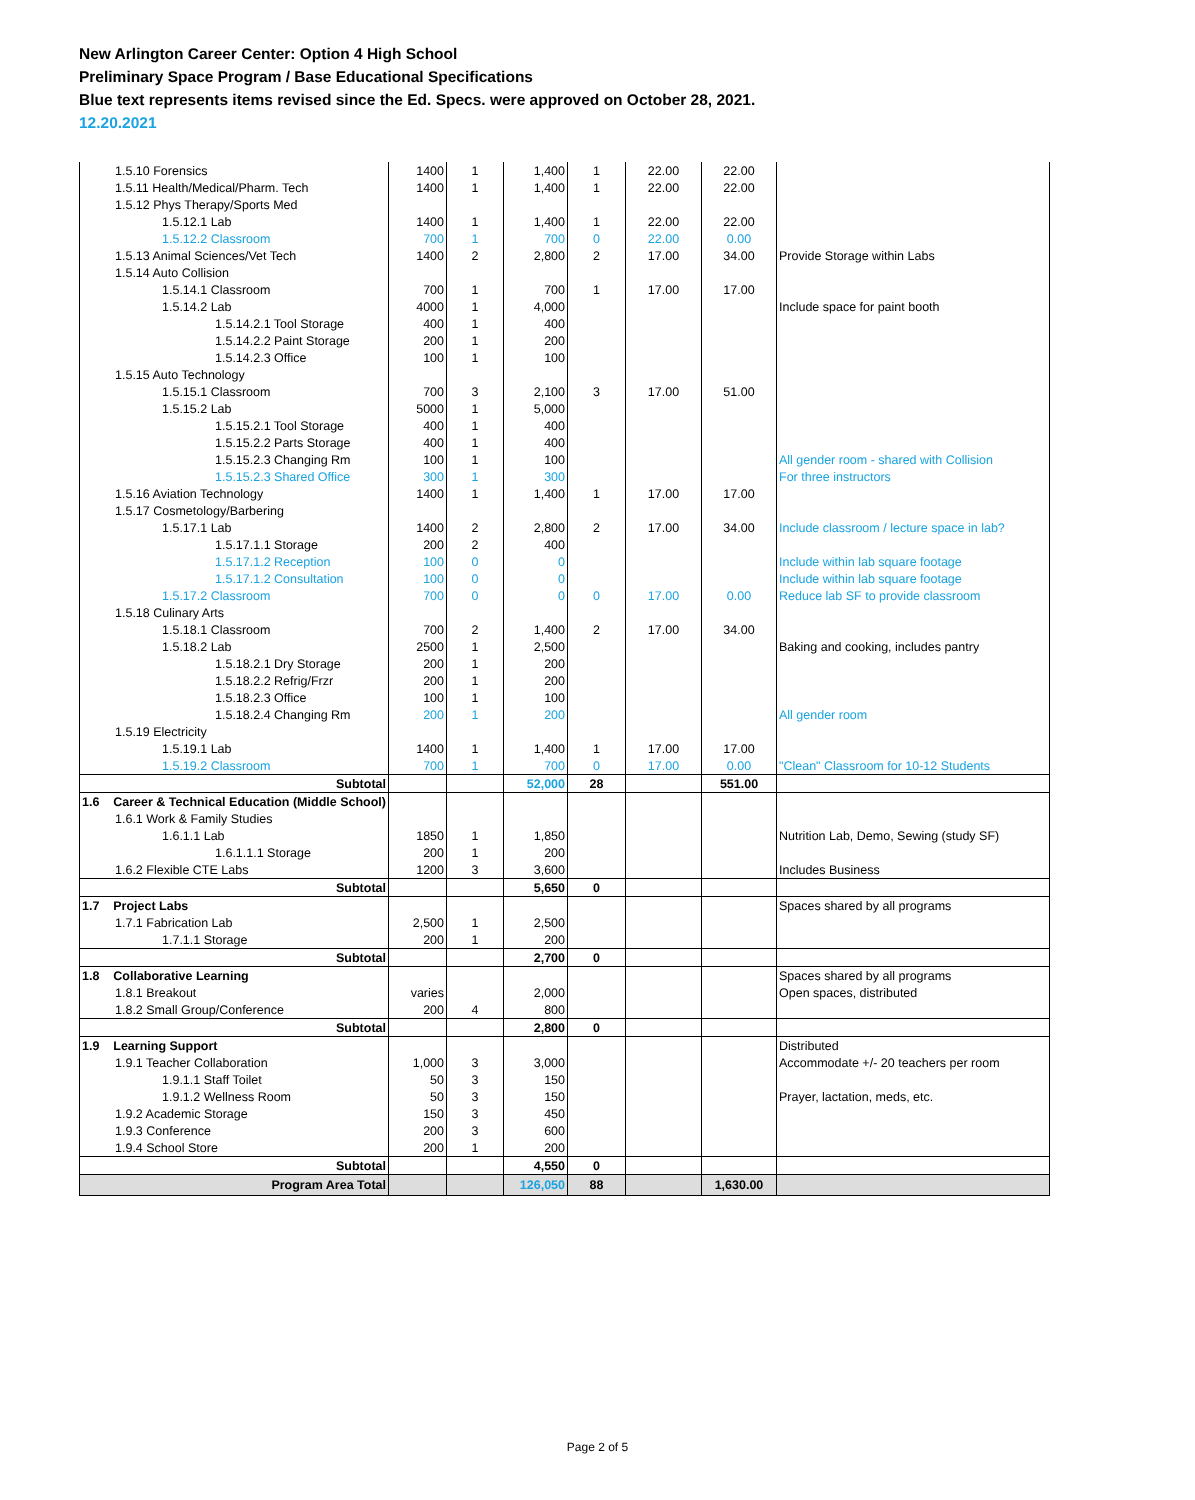New Arlington Career Center: Option 4 High School
Preliminary Space Program / Base Educational Specifications
Blue text represents items revised since the Ed. Specs. were approved on October 28, 2021.
12.20.2021
| 1.5.10 Forensics | 1400 | 1 | 1,400 | 1 | 22.00 | 22.00 | |
| 1.5.11 Health/Medical/Pharm. Tech | 1400 | 1 | 1,400 | 1 | 22.00 | 22.00 | |
| 1.5.12 Phys Therapy/Sports Med | | | | | | | |
| 1.5.12.1 Lab | 1400 | 1 | 1,400 | 1 | 22.00 | 22.00 | |
| 1.5.12.2 Classroom | 700 | 1 | 700 | 0 | 22.00 | 0.00 | |
| 1.5.13 Animal Sciences/Vet Tech | 1400 | 2 | 2,800 | 2 | 17.00 | 34.00 | Provide Storage within Labs |
| 1.5.14 Auto Collision | | | | | | | |
| 1.5.14.1 Classroom | 700 | 1 | 700 | 1 | 17.00 | 17.00 | |
| 1.5.14.2 Lab | 4000 | 1 | 4,000 | | | | Include space for paint booth |
| 1.5.14.2.1 Tool Storage | 400 | 1 | 400 | | | | |
| 1.5.14.2.2 Paint Storage | 200 | 1 | 200 | | | | |
| 1.5.14.2.3 Office | 100 | 1 | 100 | | | | |
| 1.5.15 Auto Technology | | | | | | | |
| 1.5.15.1 Classroom | 700 | 3 | 2,100 | 3 | 17.00 | 51.00 | |
| 1.5.15.2 Lab | 5000 | 1 | 5,000 | | | | |
| 1.5.15.2.1 Tool Storage | 400 | 1 | 400 | | | | |
| 1.5.15.2.2 Parts Storage | 400 | 1 | 400 | | | | |
| 1.5.15.2.3 Changing Rm | 100 | 1 | 100 | | | | All gender room - shared with Collision |
| 1.5.15.2.3 Shared Office | 300 | 1 | 300 | | | | For three instructors |
| 1.5.16 Aviation Technology | 1400 | 1 | 1,400 | 1 | 17.00 | 17.00 | |
| 1.5.17 Cosmetology/Barbering | | | | | | | |
| 1.5.17.1 Lab | 1400 | 2 | 2,800 | 2 | 17.00 | 34.00 | Include classroom / lecture space in lab? |
| 1.5.17.1.1 Storage | 200 | 2 | 400 | | | | |
| 1.5.17.1.2 Reception | 100 | 0 | 0 | | | | Include within lab square footage |
| 1.5.17.1.2 Consultation | 100 | 0 | 0 | | | | Include within lab square footage |
| 1.5.17.2 Classroom | 700 | 0 | 0 | 0 | 17.00 | 0.00 | Reduce lab SF to provide classroom |
| 1.5.18 Culinary Arts | | | | | | | |
| 1.5.18.1 Classroom | 700 | 2 | 1,400 | 2 | 17.00 | 34.00 | |
| 1.5.18.2 Lab | 2500 | 1 | 2,500 | | | | Baking and cooking, includes pantry |
| 1.5.18.2.1 Dry Storage | 200 | 1 | 200 | | | | |
| 1.5.18.2.2 Refrig/Frzr | 200 | 1 | 200 | | | | |
| 1.5.18.2.3 Office | 100 | 1 | 100 | | | | |
| 1.5.18.2.4 Changing Rm | 200 | 1 | 200 | | | | All gender room |
| 1.5.19 Electricity | | | | | | | |
| 1.5.19.1 Lab | 1400 | 1 | 1,400 | 1 | 17.00 | 17.00 | |
| 1.5.19.2 Classroom | 700 | 1 | 700 | 0 | 17.00 | 0.00 | "Clean" Classroom for 10-12 Students |
| Subtotal | | | 52,000 | 28 | | 551.00 | |
| 1.6 Career & Technical Education (Middle School) | | | | | | | |
| 1.6.1 Work & Family Studies | | | | | | | |
| 1.6.1.1 Lab | 1850 | 1 | 1,850 | | | | Nutrition Lab, Demo, Sewing (study SF) |
| 1.6.1.1.1 Storage | 200 | 1 | 200 | | | | |
| 1.6.2 Flexible CTE Labs | 1200 | 3 | 3,600 | | | | Includes Business |
| Subtotal | | | 5,650 | 0 | | | |
| 1.7 Project Labs | | | | | | | Spaces shared by all programs |
| 1.7.1 Fabrication Lab | 2,500 | 1 | 2,500 | | | | |
| 1.7.1.1 Storage | 200 | 1 | 200 | | | | |
| Subtotal | | | 2,700 | 0 | | | |
| 1.8 Collaborative Learning | | | | | | | Spaces shared by all programs |
| 1.8.1 Breakout | varies | | 2,000 | | | | Open spaces, distributed |
| 1.8.2 Small Group/Conference | 200 | 4 | 800 | | | | |
| Subtotal | | | 2,800 | 0 | | | |
| 1.9 Learning Support | | | | | | | Distributed |
| 1.9.1 Teacher Collaboration | 1,000 | 3 | 3,000 | | | | Accommodate +/- 20 teachers per room |
| 1.9.1.1 Staff Toilet | 50 | 3 | 150 | | | | |
| 1.9.1.2 Wellness Room | 50 | 3 | 150 | | | | Prayer, lactation, meds, etc. |
| 1.9.2 Academic Storage | 150 | 3 | 450 | | | | |
| 1.9.3 Conference | 200 | 3 | 600 | | | | |
| 1.9.4 School Store | 200 | 1 | 200 | | | | |
| Subtotal | | | 4,550 | 0 | | | |
| Program Area Total | | | 126,050 | 88 | | 1,630.00 | |
Page 2 of 5